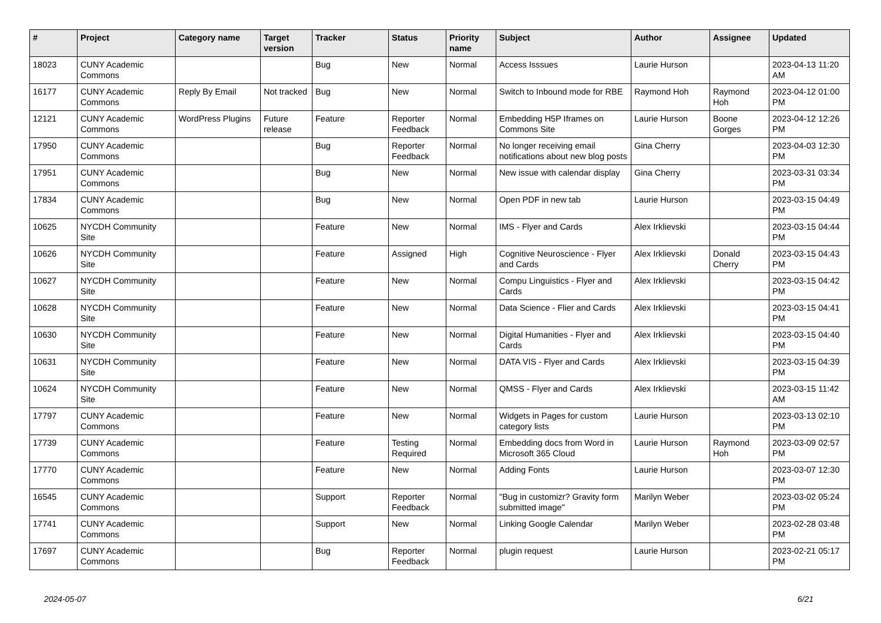| # | Project | Category name | Target version | Tracker | Status | Priority name | Subject | Author | Assignee | Updated |
| --- | --- | --- | --- | --- | --- | --- | --- | --- | --- | --- |
| 18023 | CUNY Academic Commons | | | Bug | New | Normal | Access Isssues | Laurie Hurson | | 2023-04-13 11:20 AM |
| 16177 | CUNY Academic Commons | Reply By Email | Not tracked | Bug | New | Normal | Switch to Inbound mode for RBE | Raymond Hoh | Raymond Hoh | 2023-04-12 01:00 PM |
| 12121 | CUNY Academic Commons | WordPress Plugins | Future release | Feature | Reporter Feedback | Normal | Embedding H5P Iframes on Commons Site | Laurie Hurson | Boone Gorges | 2023-04-12 12:26 PM |
| 17950 | CUNY Academic Commons | | | Bug | Reporter Feedback | Normal | No longer receiving email notifications about new blog posts | Gina Cherry | | 2023-04-03 12:30 PM |
| 17951 | CUNY Academic Commons | | | Bug | New | Normal | New issue with calendar display | Gina Cherry | | 2023-03-31 03:34 PM |
| 17834 | CUNY Academic Commons | | | Bug | New | Normal | Open PDF in new tab | Laurie Hurson | | 2023-03-15 04:49 PM |
| 10625 | NYCDH Community Site | | | Feature | New | Normal | IMS - Flyer and Cards | Alex Irklievski | | 2023-03-15 04:44 PM |
| 10626 | NYCDH Community Site | | | Feature | Assigned | High | Cognitive Neuroscience - Flyer and Cards | Alex Irklievski | Donald Cherry | 2023-03-15 04:43 PM |
| 10627 | NYCDH Community Site | | | Feature | New | Normal | Compu Linguistics - Flyer and Cards | Alex Irklievski | | 2023-03-15 04:42 PM |
| 10628 | NYCDH Community Site | | | Feature | New | Normal | Data Science - Flier and Cards | Alex Irklievski | | 2023-03-15 04:41 PM |
| 10630 | NYCDH Community Site | | | Feature | New | Normal | Digital Humanities - Flyer and Cards | Alex Irklievski | | 2023-03-15 04:40 PM |
| 10631 | NYCDH Community Site | | | Feature | New | Normal | DATA VIS - Flyer and Cards | Alex Irklievski | | 2023-03-15 04:39 PM |
| 10624 | NYCDH Community Site | | | Feature | New | Normal | QMSS - Flyer and Cards | Alex Irklievski | | 2023-03-15 11:42 AM |
| 17797 | CUNY Academic Commons | | | Feature | New | Normal | Widgets in Pages for custom category lists | Laurie Hurson | | 2023-03-13 02:10 PM |
| 17739 | CUNY Academic Commons | | | Feature | Testing Required | Normal | Embedding docs from Word in Microsoft 365 Cloud | Laurie Hurson | Raymond Hoh | 2023-03-09 02:57 PM |
| 17770 | CUNY Academic Commons | | | Feature | New | Normal | Adding Fonts | Laurie Hurson | | 2023-03-07 12:30 PM |
| 16545 | CUNY Academic Commons | | | Support | Reporter Feedback | Normal | "Bug in customizr? Gravity form submitted image" | Marilyn Weber | | 2023-03-02 05:24 PM |
| 17741 | CUNY Academic Commons | | | Support | New | Normal | Linking Google Calendar | Marilyn Weber | | 2023-02-28 03:48 PM |
| 17697 | CUNY Academic Commons | | | Bug | Reporter Feedback | Normal | plugin request | Laurie Hurson | | 2023-02-21 05:17 PM |
2024-05-07 6/21